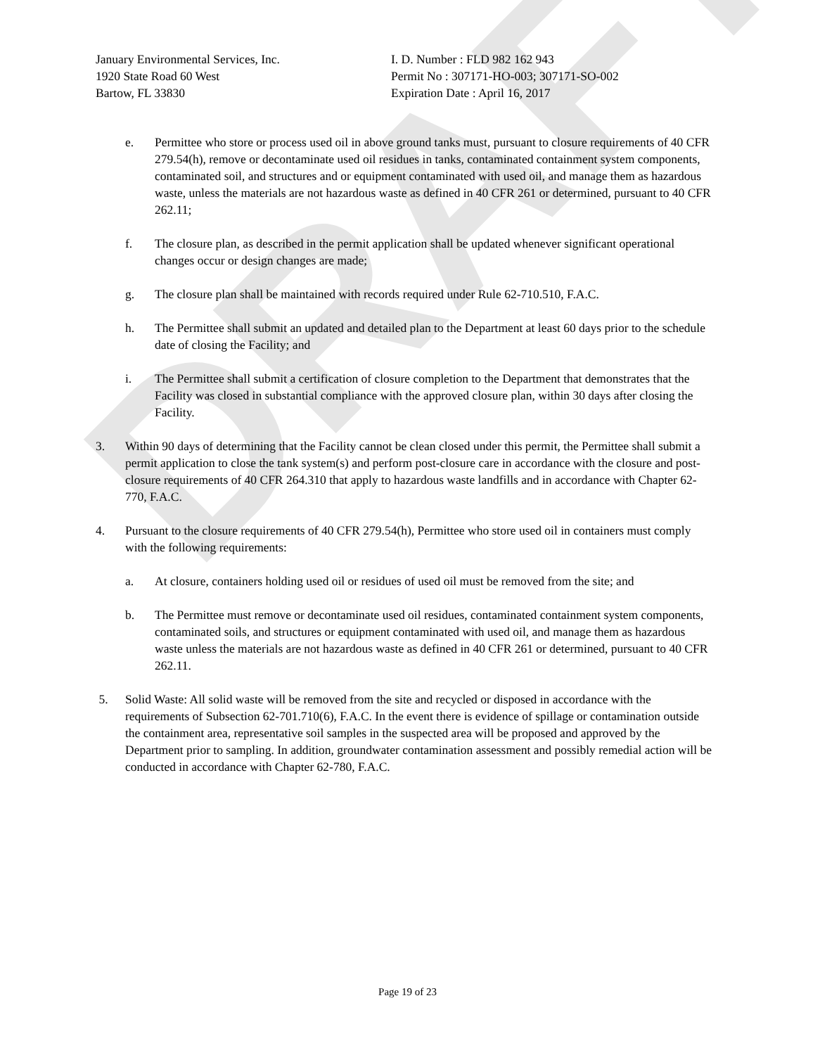DRAFT
January Environmental Services, Inc.
1920 State Road 60 West
Bartow, FL 33830
I. D. Number : FLD 982 162 943
Permit No : 307171-HO-003; 307171-SO-002
Expiration Date : April 16, 2017
e. Permittee who store or process used oil in above ground tanks must, pursuant to closure requirements of 40 CFR 279.54(h), remove or decontaminate used oil residues in tanks, contaminated containment system components, contaminated soil, and structures and or equipment contaminated with used oil, and manage them as hazardous waste, unless the materials are not hazardous waste as defined in 40 CFR 261 or determined, pursuant to 40 CFR 262.11;
f. The closure plan, as described in the permit application shall be updated whenever significant operational changes occur or design changes are made;
g. The closure plan shall be maintained with records required under Rule 62-710.510, F.A.C.
h. The Permittee shall submit an updated and detailed plan to the Department at least 60 days prior to the schedule date of closing the Facility; and
i. The Permittee shall submit a certification of closure completion to the Department that demonstrates that the Facility was closed in substantial compliance with the approved closure plan, within 30 days after closing the Facility.
3. Within 90 days of determining that the Facility cannot be clean closed under this permit, the Permittee shall submit a permit application to close the tank system(s) and perform post-closure care in accordance with the closure and post-closure requirements of 40 CFR 264.310 that apply to hazardous waste landfills and in accordance with Chapter 62-770, F.A.C.
4. Pursuant to the closure requirements of 40 CFR 279.54(h), Permittee who store used oil in containers must comply with the following requirements:
a. At closure, containers holding used oil or residues of used oil must be removed from the site; and
b. The Permittee must remove or decontaminate used oil residues, contaminated containment system components, contaminated soils, and structures or equipment contaminated with used oil, and manage them as hazardous waste unless the materials are not hazardous waste as defined in 40 CFR 261 or determined, pursuant to 40 CFR 262.11.
5. Solid Waste: All solid waste will be removed from the site and recycled or disposed in accordance with the requirements of Subsection 62-701.710(6), F.A.C. In the event there is evidence of spillage or contamination outside the containment area, representative soil samples in the suspected area will be proposed and approved by the Department prior to sampling. In addition, groundwater contamination assessment and possibly remedial action will be conducted in accordance with Chapter 62-780, F.A.C.
Page 19 of 23